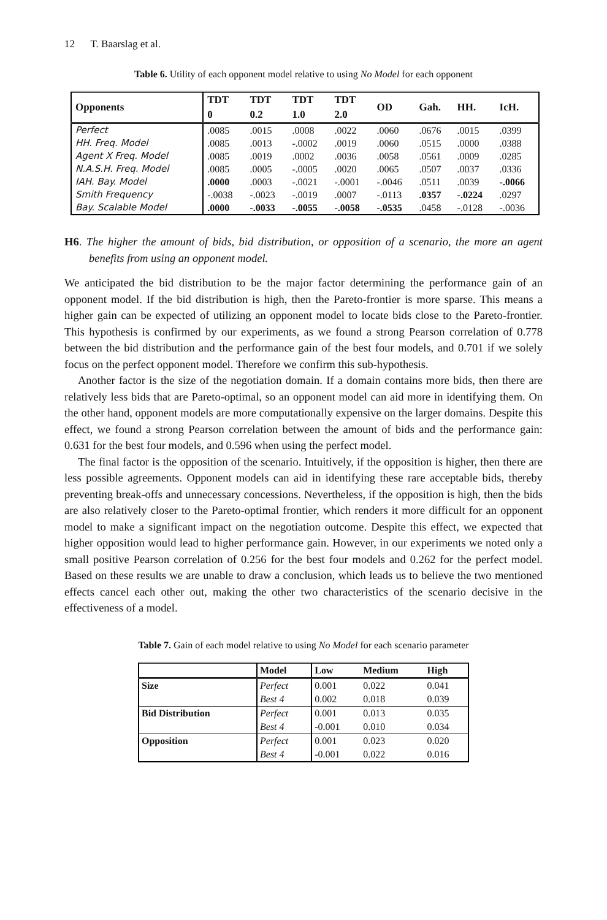12 T. Baarslag et al.
Table 6. Utility of each opponent model relative to using No Model for each opponent
| Opponents | TDT 0 | TDT 0.2 | TDT 1.0 | TDT 2.0 | OD | Gah. | HH. | IcH. |
| --- | --- | --- | --- | --- | --- | --- | --- | --- |
| Perfect | .0085 | .0015 | .0008 | .0022 | .0060 | .0676 | .0015 | .0399 |
| HH. Freq. Model | .0085 | .0013 | -.0002 | .0019 | .0060 | .0515 | .0000 | .0388 |
| Agent X Freq. Model | .0085 | .0019 | .0002 | .0036 | .0058 | .0561 | .0009 | .0285 |
| N.A.S.H. Freq. Model | .0085 | .0005 | -.0005 | .0020 | .0065 | .0507 | .0037 | .0336 |
| IAH. Bay. Model | .0000 | .0003 | -.0021 | -.0001 | -.0046 | .0511 | .0039 | -.0066 |
| Smith Frequency | -.0038 | -.0023 | -.0019 | .0007 | -.0113 | .0357 | -.0224 | .0297 |
| Bay. Scalable Model | .0000 | -.0033 | -.0055 | -.0058 | -.0535 | .0458 | -.0128 | -.0036 |
H6. The higher the amount of bids, bid distribution, or opposition of a scenario, the more an agent benefits from using an opponent model.
We anticipated the bid distribution to be the major factor determining the performance gain of an opponent model. If the bid distribution is high, then the Pareto-frontier is more sparse. This means a higher gain can be expected of utilizing an opponent model to locate bids close to the Pareto-frontier. This hypothesis is confirmed by our experiments, as we found a strong Pearson correlation of 0.778 between the bid distribution and the performance gain of the best four models, and 0.701 if we solely focus on the perfect opponent model. Therefore we confirm this sub-hypothesis.
Another factor is the size of the negotiation domain. If a domain contains more bids, then there are relatively less bids that are Pareto-optimal, so an opponent model can aid more in identifying them. On the other hand, opponent models are more computationally expensive on the larger domains. Despite this effect, we found a strong Pearson correlation between the amount of bids and the performance gain: 0.631 for the best four models, and 0.596 when using the perfect model.
The final factor is the opposition of the scenario. Intuitively, if the opposition is higher, then there are less possible agreements. Opponent models can aid in identifying these rare acceptable bids, thereby preventing break-offs and unnecessary concessions. Nevertheless, if the opposition is high, then the bids are also relatively closer to the Pareto-optimal frontier, which renders it more difficult for an opponent model to make a significant impact on the negotiation outcome. Despite this effect, we expected that higher opposition would lead to higher performance gain. However, in our experiments we noted only a small positive Pearson correlation of 0.256 for the best four models and 0.262 for the perfect model. Based on these results we are unable to draw a conclusion, which leads us to believe the two mentioned effects cancel each other out, making the other two characteristics of the scenario decisive in the effectiveness of a model.
Table 7. Gain of each model relative to using No Model for each scenario parameter
| | Model | Low | Medium | High |
| --- | --- | --- | --- | --- |
| Size | Perfect | 0.001 | 0.022 | 0.041 |
| | Best 4 | 0.002 | 0.018 | 0.039 |
| Bid Distribution | Perfect | 0.001 | 0.013 | 0.035 |
| | Best 4 | -0.001 | 0.010 | 0.034 |
| Opposition | Perfect | 0.001 | 0.023 | 0.020 |
| | Best 4 | -0.001 | 0.022 | 0.016 |